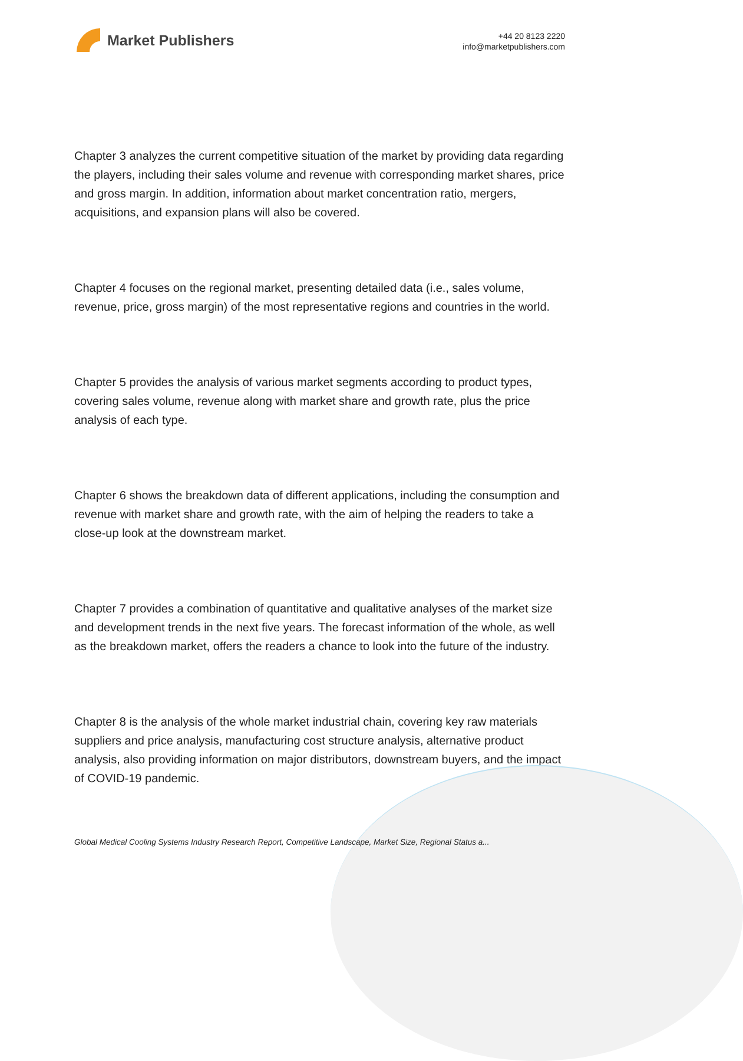Market Publishers
+44 20 8123 2220
info@marketpublishers.com
Chapter 3 analyzes the current competitive situation of the market by providing data regarding the players, including their sales volume and revenue with corresponding market shares, price and gross margin. In addition, information about market concentration ratio, mergers, acquisitions, and expansion plans will also be covered.
Chapter 4 focuses on the regional market, presenting detailed data (i.e., sales volume, revenue, price, gross margin) of the most representative regions and countries in the world.
Chapter 5 provides the analysis of various market segments according to product types, covering sales volume, revenue along with market share and growth rate, plus the price analysis of each type.
Chapter 6 shows the breakdown data of different applications, including the consumption and revenue with market share and growth rate, with the aim of helping the readers to take a close-up look at the downstream market.
Chapter 7 provides a combination of quantitative and qualitative analyses of the market size and development trends in the next five years. The forecast information of the whole, as well as the breakdown market, offers the readers a chance to look into the future of the industry.
Chapter 8 is the analysis of the whole market industrial chain, covering key raw materials suppliers and price analysis, manufacturing cost structure analysis, alternative product analysis, also providing information on major distributors, downstream buyers, and the impact of COVID-19 pandemic.
Global Medical Cooling Systems Industry Research Report, Competitive Landscape, Market Size, Regional Status a...